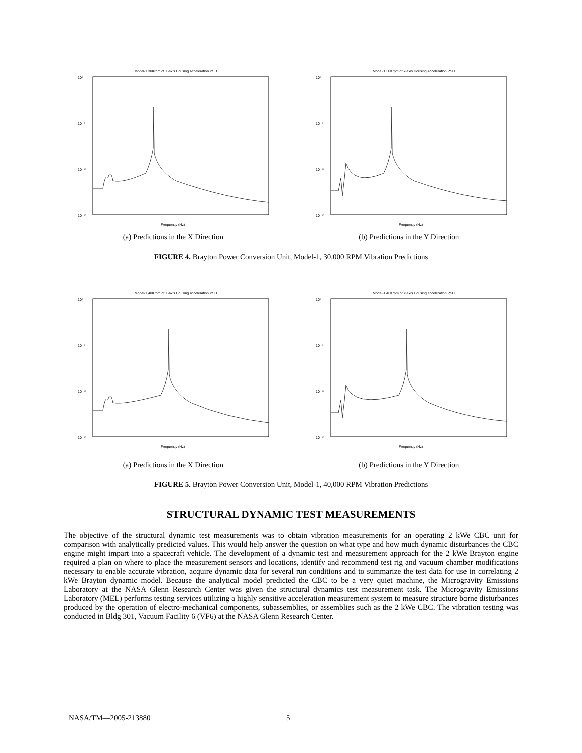Model-1 30Krpm of X-axis Housing Acceleration PSD
10⁰
10⁻⁵
10⁻¹⁰
10⁻¹⁵
Frequency (Hz)
Model-1 30Krpm of Y-axis Housing Acceleration PSD
10⁰
10⁻⁵
10⁻¹⁰
10⁻¹⁵
Frequency (Hz)
(a) Predictions in the X Direction (b) Predictions in the Y Direction
FIGURE 4. Brayton Power Conversion Unit, Model-1, 30,000 RPM Vibration Predictions
Model-1 40Krpm of X-axis Housing acceleration PSD
10⁰
10⁻⁵
10⁻¹⁰
10⁻¹⁵
Frequency (Hz)
Model-1 40Krpm of Y-axis Housing acceleration PSD
10⁰
10⁻⁵
10⁻¹⁰
10⁻¹⁵
Frequency (Hz)
(a) Predictions in the X Direction (b) Predictions in the Y Direction
FIGURE 5. Brayton Power Conversion Unit, Model-1, 40,000 RPM Vibration Predictions
STRUCTURAL DYNAMIC TEST MEASUREMENTS
The objective of the structural dynamic test measurements was to obtain vibration measurements for an operating 2 kWe CBC unit for comparison with analytically predicted values. This would help answer the question on what type and how much dynamic disturbances the CBC engine might impart into a spacecraft vehicle. The development of a dynamic test and measurement approach for the 2 kWe Brayton engine required a plan on where to place the measurement sensors and locations, identify and recommend test rig and vacuum chamber modifications necessary to enable accurate vibration, acquire dynamic data for several run conditions and to summarize the test data for use in correlating 2 kWe Brayton dynamic model. Because the analytical model predicted the CBC to be a very quiet machine, the Microgravity Emissions Laboratory at the NASA Glenn Research Center was given the structural dynamics test measurement task. The Microgravity Emissions Laboratory (MEL) performs testing services utilizing a highly sensitive acceleration measurement system to measure structure borne disturbances produced by the operation of electro-mechanical components, subassemblies, or assemblies such as the 2 kWe CBC. The vibration testing was conducted in Bldg 301, Vacuum Facility 6 (VF6) at the NASA Glenn Research Center.
NASA/TM—2005-213880 5